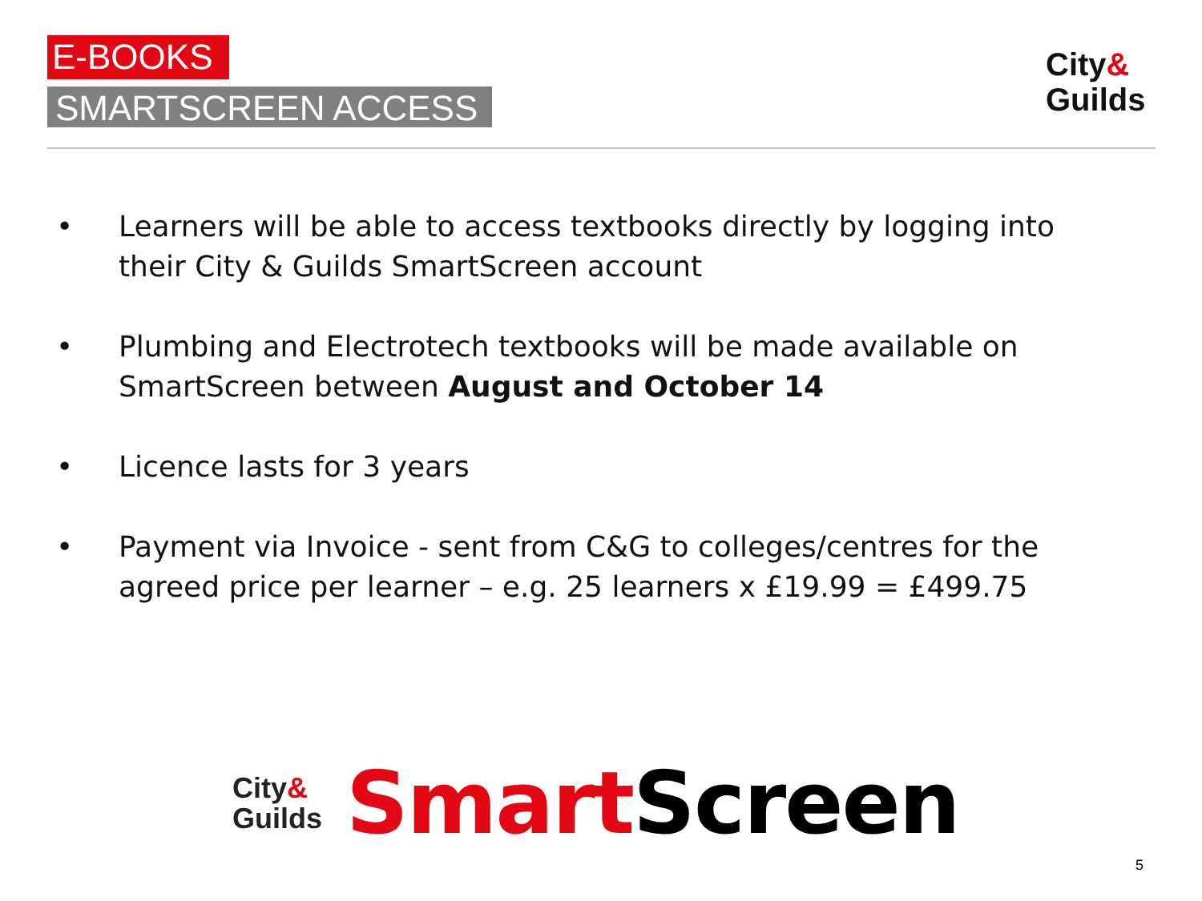E-BOOKS
SMARTSCREEN ACCESS
City&
Guilds
• Learners will be able to access textbooks directly by logging into their City & Guilds SmartScreen account
• Plumbing and Electrotech textbooks will be made available on SmartScreen between August and October 14
• Licence lasts for 3 years
• Payment via Invoice - sent from C&G to colleges/centres for the agreed price per learner – e.g. 25 learners x £19.99 = £499.75
City&
Guilds
Smart Screen
5